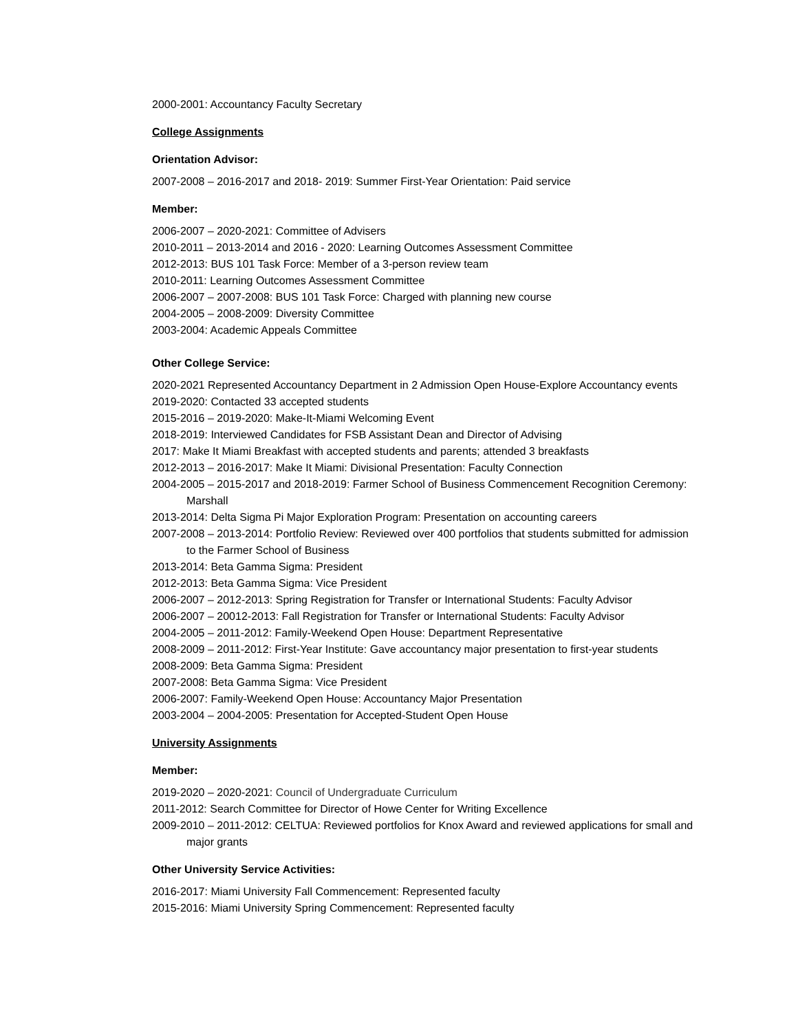2000-2001: Accountancy Faculty Secretary
College Assignments
Orientation Advisor:
2007-2008 – 2016-2017 and 2018- 2019: Summer First-Year Orientation: Paid service
Member:
2006-2007 – 2020-2021: Committee of Advisers
2010-2011 – 2013-2014 and 2016 - 2020: Learning Outcomes Assessment Committee
2012-2013: BUS 101 Task Force: Member of a 3-person review team
2010-2011: Learning Outcomes Assessment Committee
2006-2007 – 2007-2008: BUS 101 Task Force: Charged with planning new course
2004-2005 – 2008-2009: Diversity Committee
2003-2004: Academic Appeals Committee
Other College Service:
2020-2021 Represented Accountancy Department in 2 Admission Open House-Explore Accountancy events
2019-2020: Contacted 33 accepted students
2015-2016 – 2019-2020: Make-It-Miami Welcoming Event
2018-2019: Interviewed Candidates for FSB Assistant Dean and Director of Advising
2017: Make It Miami Breakfast with accepted students and parents; attended 3 breakfasts
2012-2013 – 2016-2017: Make It Miami: Divisional Presentation: Faculty Connection
2004-2005 – 2015-2017 and 2018-2019: Farmer School of Business Commencement Recognition Ceremony: Marshall
2013-2014: Delta Sigma Pi Major Exploration Program: Presentation on accounting careers
2007-2008 – 2013-2014: Portfolio Review: Reviewed over 400 portfolios that students submitted for admission to the Farmer School of Business
2013-2014: Beta Gamma Sigma: President
2012-2013: Beta Gamma Sigma: Vice President
2006-2007 – 2012-2013: Spring Registration for Transfer or International Students: Faculty Advisor
2006-2007 – 20012-2013: Fall Registration for Transfer or International Students: Faculty Advisor
2004-2005 – 2011-2012: Family-Weekend Open House: Department Representative
2008-2009 – 2011-2012: First-Year Institute: Gave accountancy major presentation to first-year students
2008-2009: Beta Gamma Sigma: President
2007-2008: Beta Gamma Sigma: Vice President
2006-2007: Family-Weekend Open House: Accountancy Major Presentation
2003-2004 – 2004-2005: Presentation for Accepted-Student Open House
University Assignments
Member:
2019-2020 – 2020-2021: Council of Undergraduate Curriculum
2011-2012: Search Committee for Director of Howe Center for Writing Excellence
2009-2010 – 2011-2012: CELTUA: Reviewed portfolios for Knox Award and reviewed applications for small and major grants
Other University Service Activities:
2016-2017: Miami University Fall Commencement: Represented faculty
2015-2016: Miami University Spring Commencement: Represented faculty